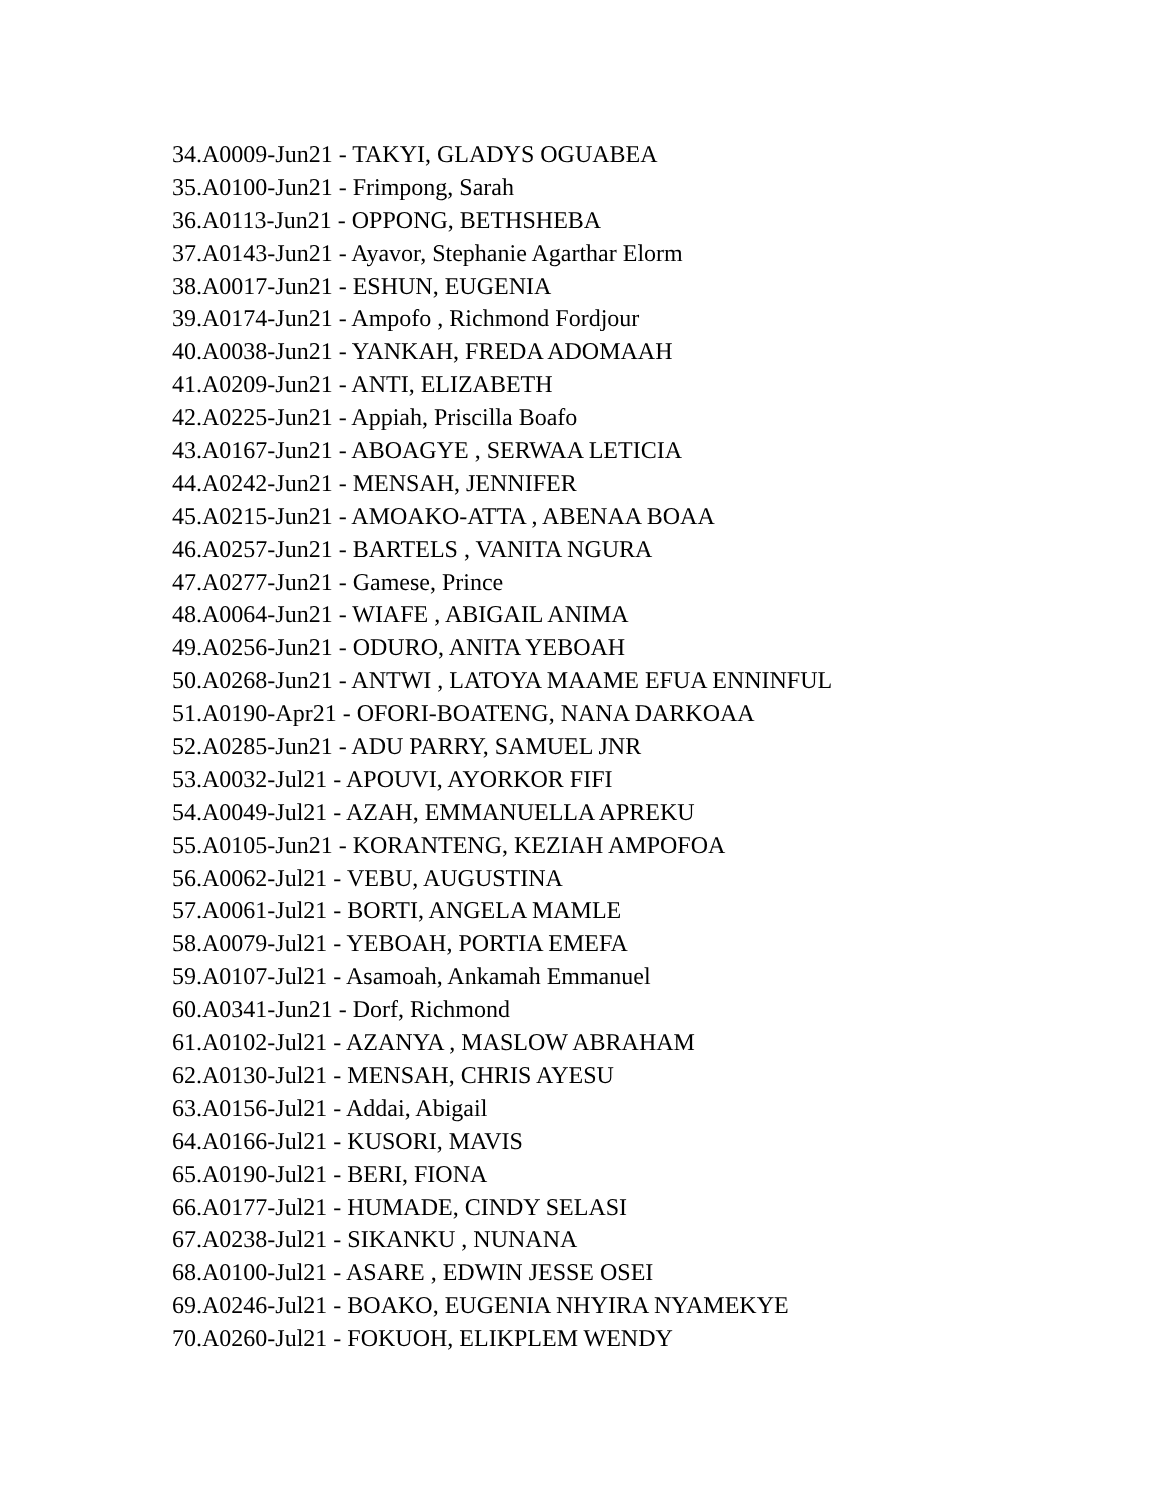34.A0009-Jun21 - TAKYI, GLADYS OGUABEA
35.A0100-Jun21 - Frimpong, Sarah
36.A0113-Jun21 - OPPONG, BETHSHEBA
37.A0143-Jun21 - Ayavor, Stephanie Agarthar Elorm
38.A0017-Jun21 - ESHUN, EUGENIA
39.A0174-Jun21 - Ampofo , Richmond Fordjour
40.A0038-Jun21 - YANKAH, FREDA ADOMAAH
41.A0209-Jun21 - ANTI, ELIZABETH
42.A0225-Jun21 - Appiah, Priscilla Boafo
43.A0167-Jun21 - ABOAGYE , SERWAA LETICIA
44.A0242-Jun21 - MENSAH, JENNIFER
45.A0215-Jun21 - AMOAKO-ATTA , ABENAA BOAA
46.A0257-Jun21 - BARTELS , VANITA NGURA
47.A0277-Jun21 - Gamese, Prince
48.A0064-Jun21 - WIAFE , ABIGAIL ANIMA
49.A0256-Jun21 - ODURO, ANITA YEBOAH
50.A0268-Jun21 - ANTWI , LATOYA MAAME EFUA ENNINFUL
51.A0190-Apr21 - OFORI-BOATENG, NANA DARKOAA
52.A0285-Jun21 - ADU PARRY, SAMUEL JNR
53.A0032-Jul21 - APOUVI, AYORKOR FIFI
54.A0049-Jul21 - AZAH, EMMANUELLA APREKU
55.A0105-Jun21 - KORANTENG, KEZIAH AMPOFOA
56.A0062-Jul21 - VEBU, AUGUSTINA
57.A0061-Jul21 - BORTI, ANGELA MAMLE
58.A0079-Jul21 - YEBOAH, PORTIA EMEFA
59.A0107-Jul21 - Asamoah, Ankamah Emmanuel
60.A0341-Jun21 - Dorf, Richmond
61.A0102-Jul21 - AZANYA , MASLOW ABRAHAM
62.A0130-Jul21 - MENSAH, CHRIS AYESU
63.A0156-Jul21 - Addai, Abigail
64.A0166-Jul21 - KUSORI, MAVIS
65.A0190-Jul21 - BERI, FIONA
66.A0177-Jul21 - HUMADE, CINDY SELASI
67.A0238-Jul21 - SIKANKU , NUNANA
68.A0100-Jul21 - ASARE , EDWIN JESSE OSEI
69.A0246-Jul21 - BOAKO, EUGENIA NHYIRA NYAMEKYE
70.A0260-Jul21 - FOKUOH, ELIKPLEM WENDY